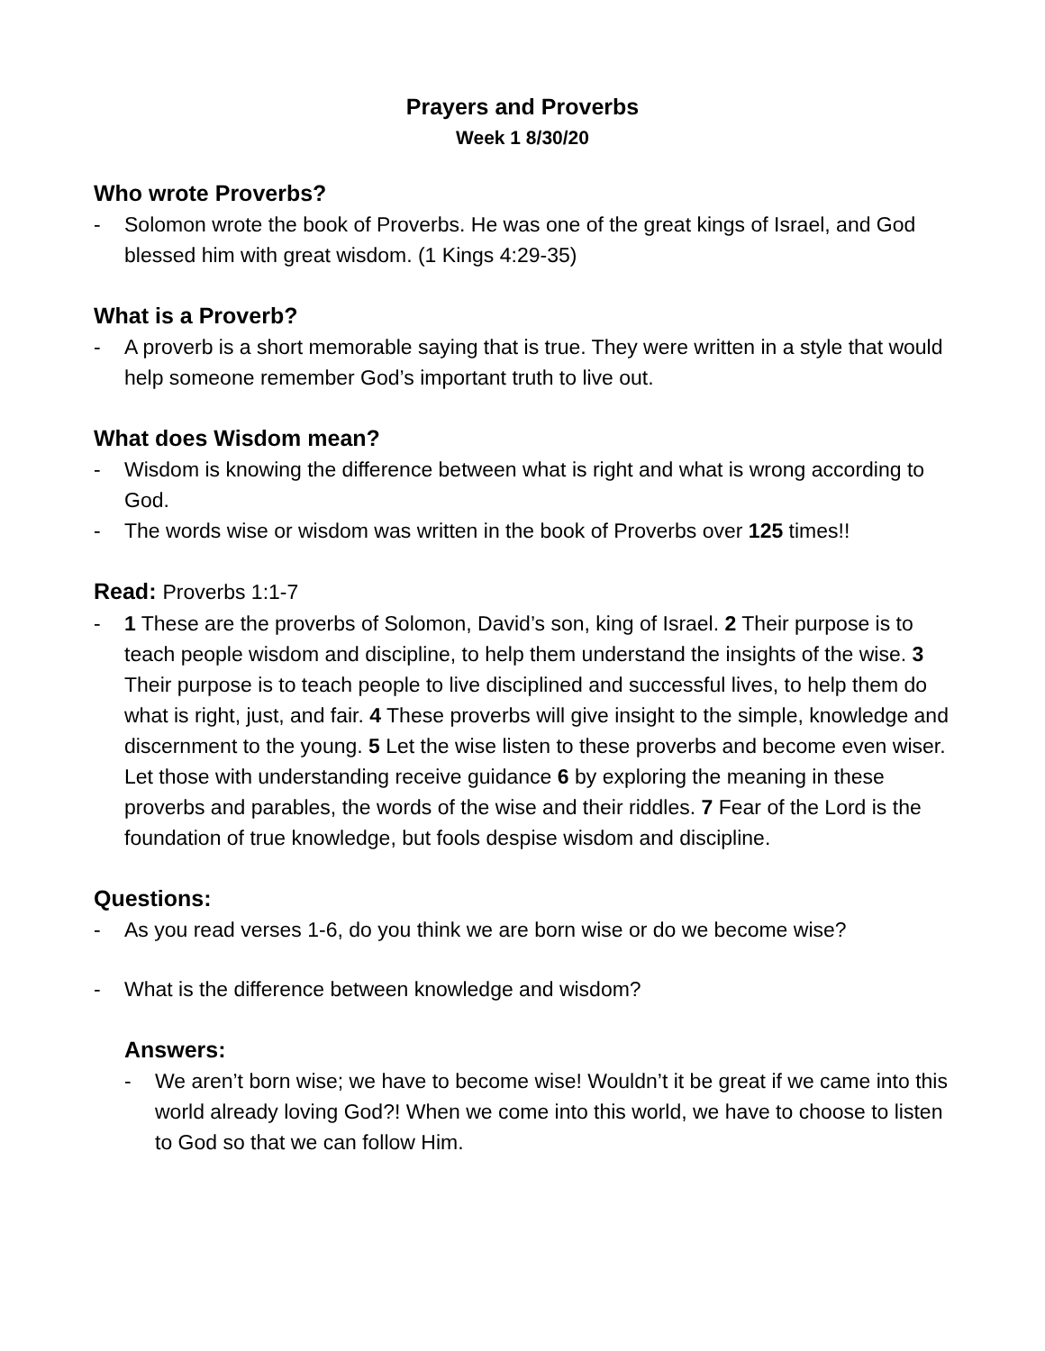Prayers and Proverbs
Week 1 8/30/20
Who wrote Proverbs?
- Solomon wrote the book of Proverbs. He was one of the great kings of Israel, and God blessed him with great wisdom. (1 Kings 4:29-35)
What is a Proverb?
- A proverb is a short memorable saying that is true. They were written in a style that would help someone remember God’s important truth to live out.
What does Wisdom mean?
- Wisdom is knowing the difference between what is right and what is wrong according to God.
- The words wise or wisdom was written in the book of Proverbs over 125 times!!
Read: Proverbs 1:1-7
- 1 These are the proverbs of Solomon, David’s son, king of Israel. 2 Their purpose is to teach people wisdom and discipline, to help them understand the insights of the wise. 3 Their purpose is to teach people to live disciplined and successful lives, to help them do what is right, just, and fair. 4 These proverbs will give insight to the simple, knowledge and discernment to the young. 5 Let the wise listen to these proverbs and become even wiser. Let those with understanding receive guidance 6 by exploring the meaning in these proverbs and parables, the words of the wise and their riddles. 7 Fear of the Lord is the foundation of true knowledge, but fools despise wisdom and discipline.
Questions:
- As you read verses 1-6, do you think we are born wise or do we become wise?
- What is the difference between knowledge and wisdom?
Answers:
- We aren’t born wise; we have to become wise! Wouldn’t it be great if we came into this world already loving God?! When we come into this world, we have to choose to listen to God so that we can follow Him.